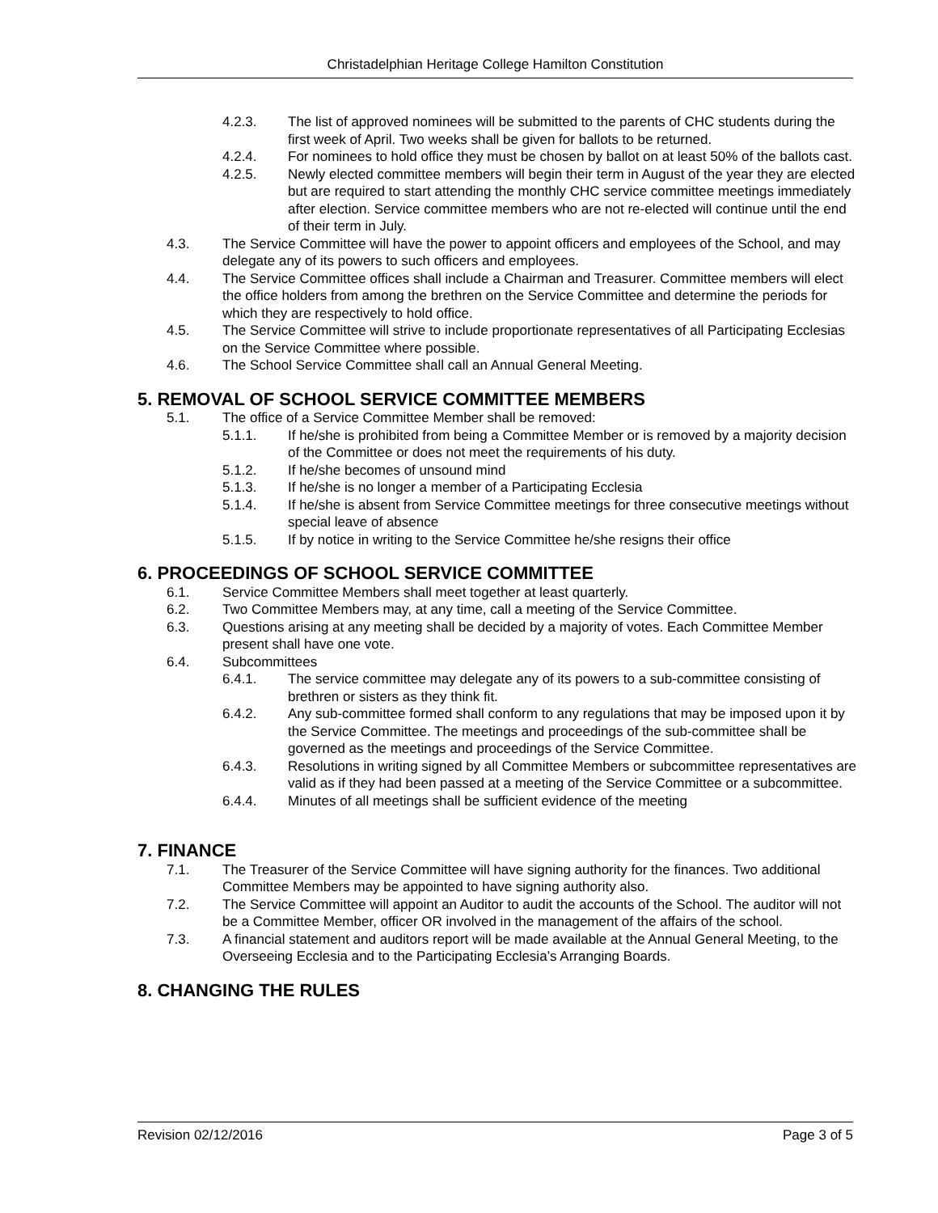Christadelphian Heritage College Hamilton Constitution
4.2.3. The list of approved nominees will be submitted to the parents of CHC students during the first week of April. Two weeks shall be given for ballots to be returned.
4.2.4. For nominees to hold office they must be chosen by ballot on at least 50% of the ballots cast.
4.2.5. Newly elected committee members will begin their term in August of the year they are elected but are required to start attending the monthly CHC service committee meetings immediately after election. Service committee members who are not re-elected will continue until the end of their term in July.
4.3. The Service Committee will have the power to appoint officers and employees of the School, and may delegate any of its powers to such officers and employees.
4.4. The Service Committee offices shall include a Chairman and Treasurer. Committee members will elect the office holders from among the brethren on the Service Committee and determine the periods for which they are respectively to hold office.
4.5. The Service Committee will strive to include proportionate representatives of all Participating Ecclesias on the Service Committee where possible.
4.6. The School Service Committee shall call an Annual General Meeting.
5. REMOVAL OF SCHOOL SERVICE COMMITTEE MEMBERS
5.1. The office of a Service Committee Member shall be removed:
5.1.1. If he/she is prohibited from being a Committee Member or is removed by a majority decision of the Committee or does not meet the requirements of his duty.
5.1.2. If he/she becomes of unsound mind
5.1.3. If he/she is no longer a member of a Participating Ecclesia
5.1.4. If he/she is absent from Service Committee meetings for three consecutive meetings without special leave of absence
5.1.5. If by notice in writing to the Service Committee he/she resigns their office
6. PROCEEDINGS OF SCHOOL SERVICE COMMITTEE
6.1. Service Committee Members shall meet together at least quarterly.
6.2. Two Committee Members may, at any time, call a meeting of the Service Committee.
6.3. Questions arising at any meeting shall be decided by a majority of votes. Each Committee Member present shall have one vote.
6.4. Subcommittees
6.4.1. The service committee may delegate any of its powers to a sub-committee consisting of brethren or sisters as they think fit.
6.4.2. Any sub-committee formed shall conform to any regulations that may be imposed upon it by the Service Committee. The meetings and proceedings of the sub-committee shall be governed as the meetings and proceedings of the Service Committee.
6.4.3. Resolutions in writing signed by all Committee Members or subcommittee representatives are valid as if they had been passed at a meeting of the Service Committee or a subcommittee.
6.4.4. Minutes of all meetings shall be sufficient evidence of the meeting
7. FINANCE
7.1. The Treasurer of the Service Committee will have signing authority for the finances. Two additional Committee Members may be appointed to have signing authority also.
7.2. The Service Committee will appoint an Auditor to audit the accounts of the School. The auditor will not be a Committee Member, officer OR involved in the management of the affairs of the school.
7.3. A financial statement and auditors report will be made available at the Annual General Meeting, to the Overseeing Ecclesia and to the Participating Ecclesia’s Arranging Boards.
8. CHANGING THE RULES
Revision 02/12/2016 Page 3 of 5